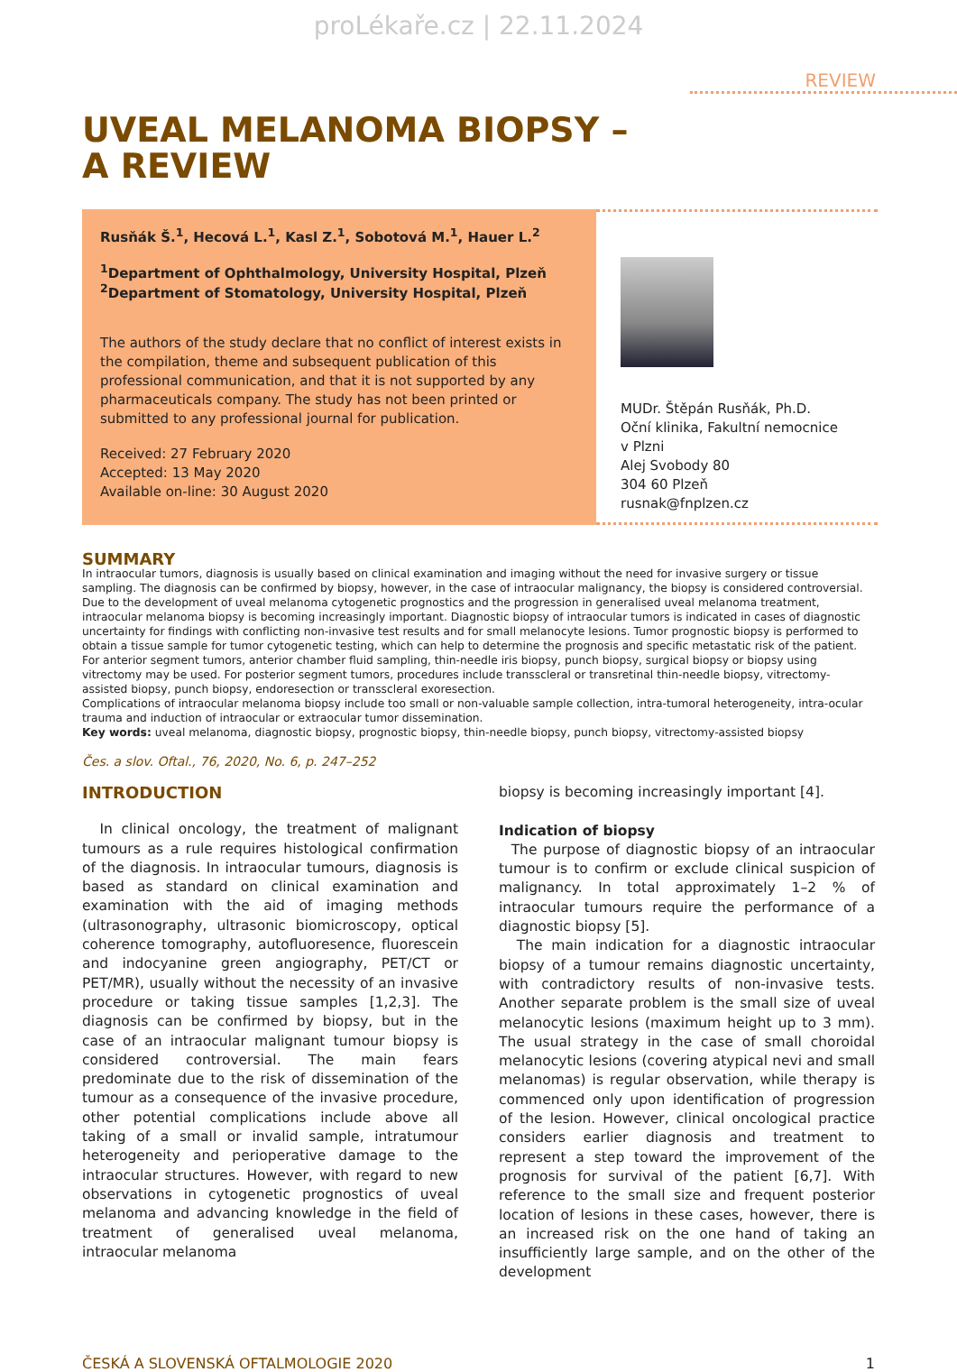proLékaře.cz | 22.11.2024
REVIEW
UVEAL MELANOMA BIOPSY –
A REVIEW
Rusňák Š.<sup>1</sup>, Hecová L.<sup>1</sup>, Kasl Z.<sup>1</sup>, Sobotová M.<sup>1</sup>, Hauer L.<sup>2</sup>
<sup>1</sup> Department of Ophthalmology, University Hospital, Plzeň
<sup>2</sup> Department of Stomatology, University Hospital, Plzeň
The authors of the study declare that no conflict of interest exists in the compilation, theme and subsequent publication of this professional communication, and that it is not supported by any pharmaceuticals company. The study has not been printed or submitted to any professional journal for publication.
Received: 27 February 2020
Accepted: 13 May 2020
Available on-line: 30 August 2020
MUDr. Štěpán Rusňák, Ph.D.
Oční klinika, Fakultní nemocnice
v Plzni
Alej Svobody 80
304 60 Plzeň
rusnak@fnplzen.cz
SUMMARY
In intraocular tumors, diagnosis is usually based on clinical examination and imaging without the need for invasive surgery or tissue sampling. The diagnosis can be confirmed by biopsy, however, in the case of intraocular malignancy, the biopsy is considered controversial. Due to the development of uveal melanoma cytogenetic prognostics and the progression in generalised uveal melanoma treatment, intraocular melanoma biopsy is becoming increasingly important. Diagnostic biopsy of intraocular tumors is indicated in cases of diagnostic uncertainty for findings with conflicting non-invasive test results and for small melanocyte lesions. Tumor prognostic biopsy is performed to obtain a tissue sample for tumor cytogenetic testing, which can help to determine the prognosis and specific metastatic risk of the patient.
For anterior segment tumors, anterior chamber fluid sampling, thin-needle iris biopsy, punch biopsy, surgical biopsy or biopsy using vitrectomy may be used. For posterior segment tumors, procedures include transscleral or transretinal thin-needle biopsy, vitrectomy-assisted biopsy, punch biopsy, endoresection or transscleral exoresection.
Complications of intraocular melanoma biopsy include too small or non-valuable sample collection, intra-tumoral heterogeneity, intra-ocular trauma and induction of intraocular or extraocular tumor dissemination.
Key words: uveal melanoma, diagnostic biopsy, prognostic biopsy, thin-needle biopsy, punch biopsy, vitrectomy-assisted biopsy
Čes. a slov. Oftal., 76, 2020, No. 6, p. 247–252
INTRODUCTION
In clinical oncology, the treatment of malignant tumours as a rule requires histological confirmation of the diagnosis. In intraocular tumours, diagnosis is based as standard on clinical examination and examination with the aid of imaging methods (ultrasonography, ultrasonic biomicroscopy, optical coherence tomography, autofluoresence, fluorescein and indocyanine green angiography, PET/CT or PET/MR), usually without the necessity of an invasive procedure or taking tissue samples [1,2,3]. The diagnosis can be confirmed by biopsy, but in the case of an intraocular malignant tumour biopsy is considered controversial. The main fears predominate due to the risk of dissemination of the tumour as a consequence of the invasive procedure, other potential complications include above all taking of a small or invalid sample, intratumour heterogeneity and perioperative damage to the intraocular structures. However, with regard to new observations in cytogenetic prognostics of uveal melanoma and advancing knowledge in the field of treatment of generalised uveal melanoma, intraocular melanoma
biopsy is becoming increasingly important [4].
Indication of biopsy
The purpose of diagnostic biopsy of an intraocular tumour is to confirm or exclude clinical suspicion of malignancy. In total approximately 1–2 % of intraocular tumours require the performance of a diagnostic biopsy [5].
The main indication for a diagnostic intraocular biopsy of a tumour remains diagnostic uncertainty, with contradictory results of non-invasive tests. Another separate problem is the small size of uveal melanocytic lesions (maximum height up to 3 mm). The usual strategy in the case of small choroidal melanocytic lesions (covering atypical nevi and small melanomas) is regular observation, while therapy is commenced only upon identification of progression of the lesion. However, clinical oncological practice considers earlier diagnosis and treatment to represent a step toward the improvement of the prognosis for survival of the patient [6,7]. With reference to the small size and frequent posterior location of lesions in these cases, however, there is an increased risk on the one hand of taking an insufficiently large sample, and on the other of the development
ČESKÁ A SLOVENSKÁ OFTALMOLOGIE 2020 1